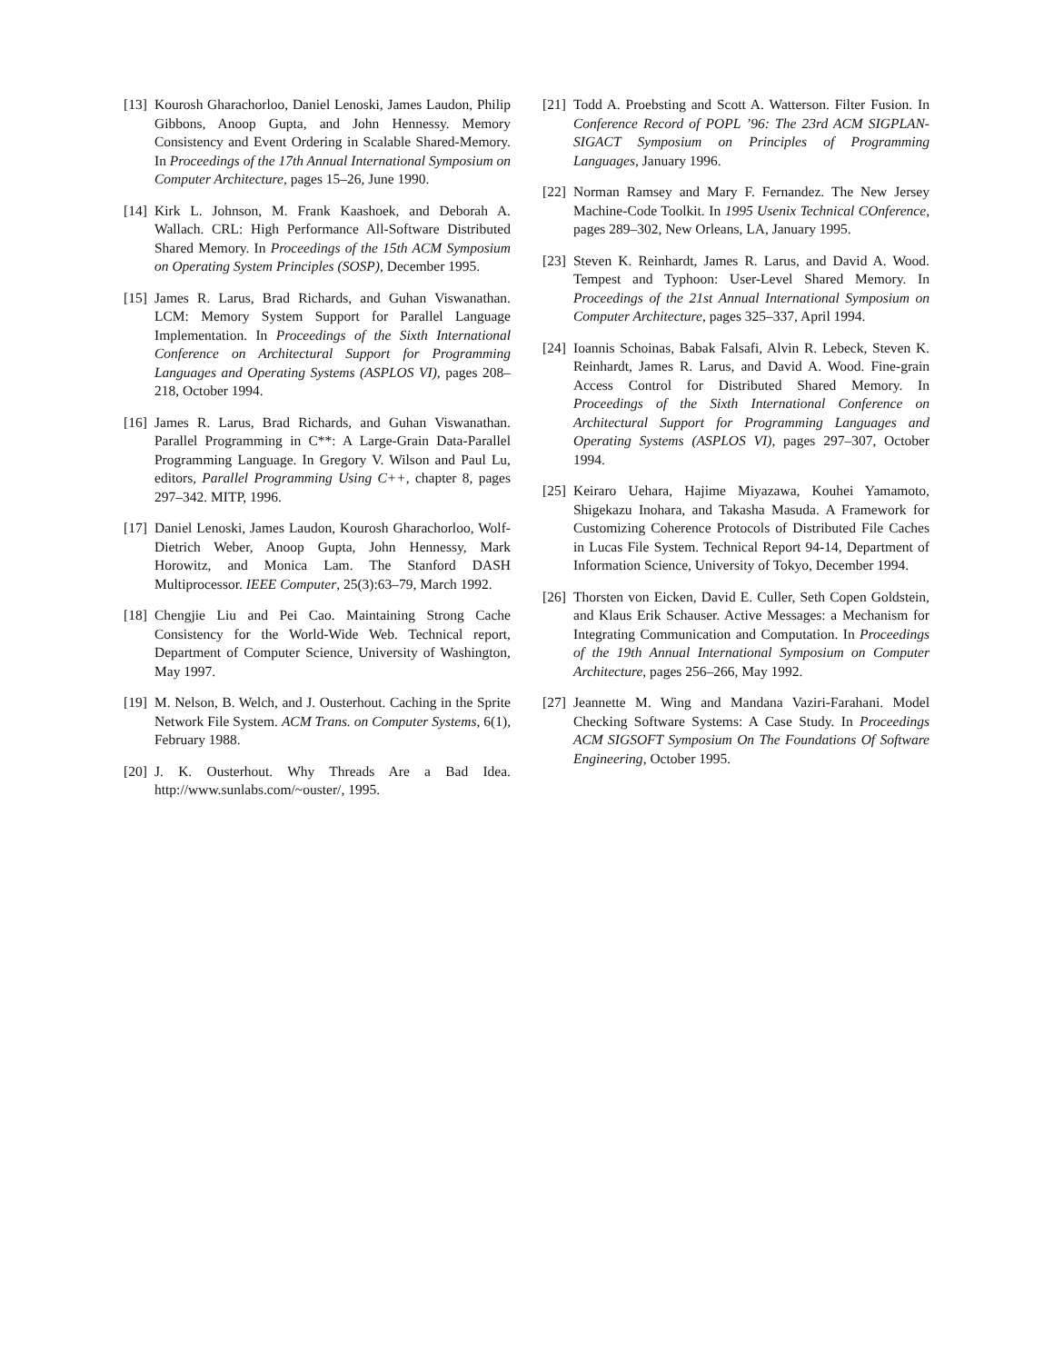[13] Kourosh Gharachorloo, Daniel Lenoski, James Laudon, Philip Gibbons, Anoop Gupta, and John Hennessy. Memory Consistency and Event Ordering in Scalable Shared-Memory. In Proceedings of the 17th Annual International Symposium on Computer Architecture, pages 15–26, June 1990.
[14] Kirk L. Johnson, M. Frank Kaashoek, and Deborah A. Wallach. CRL: High Performance All-Software Distributed Shared Memory. In Proceedings of the 15th ACM Symposium on Operating System Principles (SOSP), December 1995.
[15] James R. Larus, Brad Richards, and Guhan Viswanathan. LCM: Memory System Support for Parallel Language Implementation. In Proceedings of the Sixth International Conference on Architectural Support for Programming Languages and Operating Systems (ASPLOS VI), pages 208–218, October 1994.
[16] James R. Larus, Brad Richards, and Guhan Viswanathan. Parallel Programming in C**: A Large-Grain Data-Parallel Programming Language. In Gregory V. Wilson and Paul Lu, editors, Parallel Programming Using C++, chapter 8, pages 297–342. MITP, 1996.
[17] Daniel Lenoski, James Laudon, Kourosh Gharachorloo, Wolf-Dietrich Weber, Anoop Gupta, John Hennessy, Mark Horowitz, and Monica Lam. The Stanford DASH Multiprocessor. IEEE Computer, 25(3):63–79, March 1992.
[18] Chengjie Liu and Pei Cao. Maintaining Strong Cache Consistency for the World-Wide Web. Technical report, Department of Computer Science, University of Washington, May 1997.
[19] M. Nelson, B. Welch, and J. Ousterhout. Caching in the Sprite Network File System. ACM Trans. on Computer Systems, 6(1), February 1988.
[20] J. K. Ousterhout. Why Threads Are a Bad Idea. http://www.sunlabs.com/~ouster/, 1995.
[21] Todd A. Proebsting and Scott A. Watterson. Filter Fusion. In Conference Record of POPL ’96: The 23rd ACM SIGPLAN-SIGACT Symposium on Principles of Programming Languages, January 1996.
[22] Norman Ramsey and Mary F. Fernandez. The New Jersey Machine-Code Toolkit. In 1995 Usenix Technical COnference, pages 289–302, New Orleans, LA, January 1995.
[23] Steven K. Reinhardt, James R. Larus, and David A. Wood. Tempest and Typhoon: User-Level Shared Memory. In Proceedings of the 21st Annual International Symposium on Computer Architecture, pages 325–337, April 1994.
[24] Ioannis Schoinas, Babak Falsafi, Alvin R. Lebeck, Steven K. Reinhardt, James R. Larus, and David A. Wood. Fine-grain Access Control for Distributed Shared Memory. In Proceedings of the Sixth International Conference on Architectural Support for Programming Languages and Operating Systems (ASPLOS VI), pages 297–307, October 1994.
[25] Keiraro Uehara, Hajime Miyazawa, Kouhei Yamamoto, Shigekazu Inohara, and Takasha Masuda. A Framework for Customizing Coherence Protocols of Distributed File Caches in Lucas File System. Technical Report 94-14, Department of Information Science, University of Tokyo, December 1994.
[26] Thorsten von Eicken, David E. Culler, Seth Copen Goldstein, and Klaus Erik Schauser. Active Messages: a Mechanism for Integrating Communication and Computation. In Proceedings of the 19th Annual International Symposium on Computer Architecture, pages 256–266, May 1992.
[27] Jeannette M. Wing and Mandana Vaziri-Farahani. Model Checking Software Systems: A Case Study. In Proceedings ACM SIGSOFT Symposium On The Foundations Of Software Engineering, October 1995.